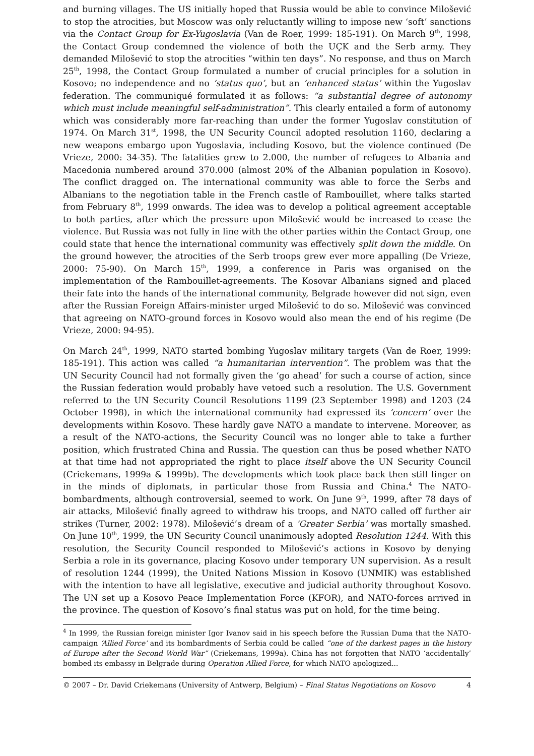and burning villages. The US initially hoped that Russia would be able to convince Milošević to stop the atrocities, but Moscow was only reluctantly willing to impose new ‘soft’ sanctions via the Contact Group for Ex-Yugoslavia (Van de Roer, 1999: 185-191). On March 9<sup>th</sup>, 1998, the Contact Group condemned the violence of both the UÇK and the Serb army. They demanded Milošević to stop the atrocities “within ten days”. No response, and thus on March 25<sup>th</sup>, 1998, the Contact Group formulated a number of crucial principles for a solution in Kosovo; no independence and no ‘status quo’, but an ‘enhanced status’ within the Yugoslav federation. The communiqué formulated it as follows: “a substantial degree of autonomy which must include meaningful self-administration”. This clearly entailed a form of autonomy which was considerably more far-reaching than under the former Yugoslav constitution of 1974. On March 31<sup>st</sup>, 1998, the UN Security Council adopted resolution 1160, declaring a new weapons embargo upon Yugoslavia, including Kosovo, but the violence continued (De Vrieze, 2000: 34-35). The fatalities grew to 2.000, the number of refugees to Albania and Macedonia numbered around 370.000 (almost 20% of the Albanian population in Kosovo). The conflict dragged on. The international community was able to force the Serbs and Albanians to the negotiation table in the French castle of Rambouillet, where talks started from February 8<sup>th</sup>, 1999 onwards. The idea was to develop a political agreement acceptable to both parties, after which the pressure upon Milošević would be increased to cease the violence. But Russia was not fully in line with the other parties within the Contact Group, one could state that hence the international community was effectively split down the middle. On the ground however, the atrocities of the Serb troops grew ever more appalling (De Vrieze, 2000: 75-90). On March 15<sup>th</sup>, 1999, a conference in Paris was organised on the implementation of the Rambouillet-agreements. The Kosovar Albanians signed and placed their fate into the hands of the international community, Belgrade however did not sign, even after the Russian Foreign Affairs-minister urged Milošević to do so. Milošević was convinced that agreeing on NATO-ground forces in Kosovo would also mean the end of his regime (De Vrieze, 2000: 94-95).
On March 24<sup>th</sup>, 1999, NATO started bombing Yugoslav military targets (Van de Roer, 1999: 185-191). This action was called “a humanitarian intervention”. The problem was that the UN Security Council had not formally given the ‘go ahead’ for such a course of action, since the Russian federation would probably have vetoed such a resolution. The U.S. Government referred to the UN Security Council Resolutions 1199 (23 September 1998) and 1203 (24 October 1998), in which the international community had expressed its ‘concern’ over the developments within Kosovo. These hardly gave NATO a mandate to intervene. Moreover, as a result of the NATO-actions, the Security Council was no longer able to take a further position, which frustrated China and Russia. The question can thus be posed whether NATO at that time had not appropriated the right to place itself above the UN Security Council (Criekemans, 1999a & 1999b). The developments which took place back then still linger on in the minds of diplomats, in particular those from Russia and China.<sup>4</sup> The NATO-bombardments, although controversial, seemed to work. On June 9<sup>th</sup>, 1999, after 78 days of air attacks, Milošević finally agreed to withdraw his troops, and NATO called off further air strikes (Turner, 2002: 1978). Milošević’s dream of a ‘Greater Serbia’ was mortally smashed. On June 10<sup>th</sup>, 1999, the UN Security Council unanimously adopted Resolution 1244. With this resolution, the Security Council responded to Milošević’s actions in Kosovo by denying Serbia a role in its governance, placing Kosovo under temporary UN supervision. As a result of resolution 1244 (1999), the United Nations Mission in Kosovo (UNMIK) was established with the intention to have all legislative, executive and judicial authority throughout Kosovo. The UN set up a Kosovo Peace Implementation Force (KFOR), and NATO-forces arrived in the province. The question of Kosovo’s final status was put on hold, for the time being.
<sup>4</sup> In 1999, the Russian foreign minister Igor Ivanov said in his speech before the Russian Duma that the NATO-campaign ‘Allied Force’ and its bombardments of Serbia could be called “one of the darkest pages in the history of Europe after the Second World War” (Criekemans, 1999a). China has not forgotten that NATO ‘accidentally’ bombed its embassy in Belgrade during Operation Allied Force, for which NATO apologized...
© 2007 – Dr. David Criekemans (University of Antwerp, Belgium) – Final Status Negotiations on Kosovo 4